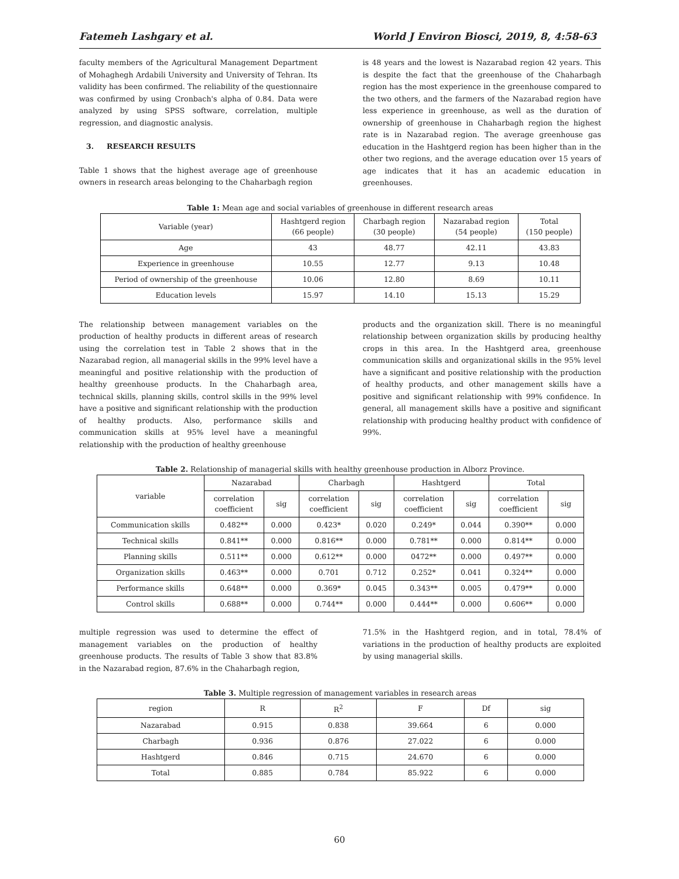Fatemeh Lashgary et al. World J Environ Biosci, 2019, 8, 4:58-63
faculty members of the Agricultural Management Department of Mohaghegh Ardabili University and University of Tehran. Its validity has been confirmed. The reliability of the questionnaire was confirmed by using Cronbach's alpha of 0.84. Data were analyzed by using SPSS software, correlation, multiple regression, and diagnostic analysis.
3. RESEARCH RESULTS
Table 1 shows that the highest average age of greenhouse owners in research areas belonging to the Chaharbagh region
is 48 years and the lowest is Nazarabad region 42 years. This is despite the fact that the greenhouse of the Chaharbagh region has the most experience in the greenhouse compared to the two others, and the farmers of the Nazarabad region have less experience in greenhouse, as well as the duration of ownership of greenhouse in Chaharbagh region the highest rate is in Nazarabad region. The average greenhouse gas education in the Hashtgerd region has been higher than in the other two regions, and the average education over 15 years of age indicates that it has an academic education in greenhouses.
Table 1: Mean age and social variables of greenhouse in different research areas
| Variable (year) | Hashtgerd region (66 people) | Charbagh region (30 people) | Nazarabad region (54 people) | Total (150 people) |
| --- | --- | --- | --- | --- |
| Age | 43 | 48.77 | 42.11 | 43.83 |
| Experience in greenhouse | 10.55 | 12.77 | 9.13 | 10.48 |
| Period of ownership of the greenhouse | 10.06 | 12.80 | 8.69 | 10.11 |
| Education levels | 15.97 | 14.10 | 15.13 | 15.29 |
The relationship between management variables on the production of healthy products in different areas of research using the correlation test in Table 2 shows that in the Nazarabad region, all managerial skills in the 99% level have a meaningful and positive relationship with the production of healthy greenhouse products. In the Chaharbagh area, technical skills, planning skills, control skills in the 99% level have a positive and significant relationship with the production of healthy products. Also, performance skills and communication skills at 95% level have a meaningful relationship with the production of healthy greenhouse
products and the organization skill. There is no meaningful relationship between organization skills by producing healthy crops in this area. In the Hashtgerd area, greenhouse communication skills and organizational skills in the 95% level have a significant and positive relationship with the production of healthy products, and other management skills have a positive and significant relationship with 99% confidence. In general, all management skills have a positive and significant relationship with producing healthy product with confidence of 99%.
Table 2. Relationship of managerial skills with healthy greenhouse production in Alborz Province.
| variable | Nazarabad | | Charbagh | | Hashtgerd | | Total | |
| --- | --- | --- | --- | --- | --- | --- | --- | --- |
| | correlation coefficient | sig | correlation coefficient | sig | correlation coefficient | sig | correlation coefficient | sig |
| Communication skills | 0.482** | 0.000 | 0.423* | 0.020 | 0.249* | 0.044 | 0.390** | 0.000 |
| Technical skills | 0.841** | 0.000 | 0.816** | 0.000 | 0.781** | 0.000 | 0.814** | 0.000 |
| Planning skills | 0.511** | 0.000 | 0.612** | 0.000 | 0472** | 0.000 | 0.497** | 0.000 |
| Organization skills | 0.463** | 0.000 | 0.701 | 0.712 | 0.252* | 0.041 | 0.324** | 0.000 |
| Performance skills | 0.648** | 0.000 | 0.369* | 0.045 | 0.343** | 0.005 | 0.479** | 0.000 |
| Control skills | 0.688** | 0.000 | 0.744** | 0.000 | 0.444** | 0.000 | 0.606** | 0.000 |
multiple regression was used to determine the effect of management variables on the production of healthy greenhouse products. The results of Table 3 show that 83.8% in the Nazarabad region, 87.6% in the Chaharbagh region,
71.5% in the Hashtgerd region, and in total, 78.4% of variations in the production of healthy products are exploited by using managerial skills.
Table 3. Multiple regression of management variables in research areas
| region | R | R<sup>2</sup> | F | Df | sig |
| --- | --- | --- | --- | --- | --- |
| Nazarabad | 0.915 | 0.838 | 39.664 | 6 | 0.000 |
| Charbagh | 0.936 | 0.876 | 27.022 | 6 | 0.000 |
| Hashtgerd | 0.846 | 0.715 | 24.670 | 6 | 0.000 |
| Total | 0.885 | 0.784 | 85.922 | 6 | 0.000 |
60